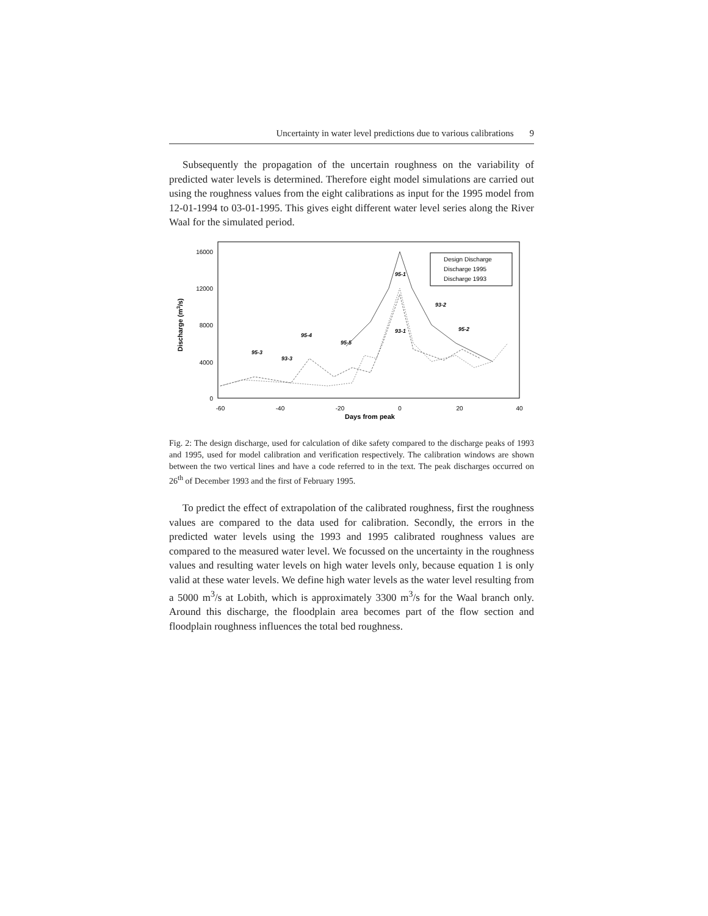Uncertainty in water level predictions due to various calibrations 9
Subsequently the propagation of the uncertain roughness on the variability of predicted water levels is determined. Therefore eight model simulations are carried out using the roughness values from the eight calibrations as input for the 1995 model from 12-01-1994 to 03-01-1995. This gives eight different water level series along the River Waal for the simulated period.
16000
12000
8000
4000
0
-60
-40
-20
0
20
40
Days from peak
Discharge (m3/s)
95-3
93-3
95-4
95-5
95-1
93-1
93-2
95-2
Design Discharge
Discharge 1995
Discharge 1993
Fig. 2: The design discharge, used for calculation of dike safety compared to the discharge peaks of 1993 and 1995, used for model calibration and verification respectively. The calibration windows are shown between the two vertical lines and have a code referred to in the text. The peak discharges occurred on 26<sup>th</sup> of December 1993 and the first of February 1995.
To predict the effect of extrapolation of the calibrated roughness, first the roughness values are compared to the data used for calibration. Secondly, the errors in the predicted water levels using the 1993 and 1995 calibrated roughness values are compared to the measured water level. We focussed on the uncertainty in the roughness values and resulting water levels on high water levels only, because equation 1 is only valid at these water levels. We define high water levels as the water level resulting from a 5000 m<sup>3</sup>/s at Lobith, which is approximately 3300 m<sup>3</sup>/s for the Waal branch only. Around this discharge, the floodplain area becomes part of the flow section and floodplain roughness influences the total bed roughness.